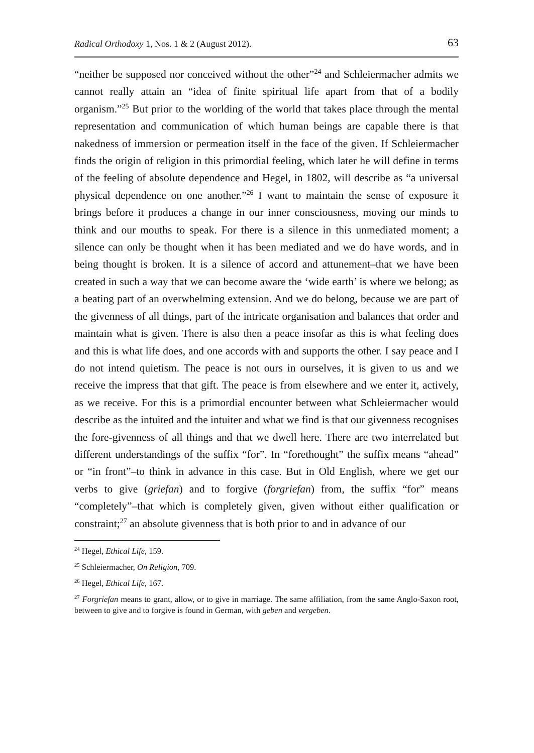Radical Orthodoxy 1, Nos. 1 & 2 (August 2012). 63
“neither be supposed nor conceived without the other”<sup>24</sup> and Schleiermacher admits we cannot really attain an “idea of finite spiritual life apart from that of a bodily organism.”<sup>25</sup> But prior to the worlding of the world that takes place through the mental representation and communication of which human beings are capable there is that nakedness of immersion or permeation itself in the face of the given. If Schleiermacher finds the origin of religion in this primordial feeling, which later he will define in terms of the feeling of absolute dependence and Hegel, in 1802, will describe as “a universal physical dependence on one another.”<sup>26</sup> I want to maintain the sense of exposure it brings before it produces a change in our inner consciousness, moving our minds to think and our mouths to speak. For there is a silence in this unmediated moment; a silence can only be thought when it has been mediated and we do have words, and in being thought is broken. It is a silence of accord and attunement–that we have been created in such a way that we can become aware the ‘wide earth’ is where we belong; as a beating part of an overwhelming extension. And we do belong, because we are part of the givenness of all things, part of the intricate organisation and balances that order and maintain what is given. There is also then a peace insofar as this is what feeling does and this is what life does, and one accords with and supports the other. I say peace and I do not intend quietism. The peace is not ours in ourselves, it is given to us and we receive the impress that that gift. The peace is from elsewhere and we enter it, actively, as we receive. For this is a primordial encounter between what Schleiermacher would describe as the intuited and the intuiter and what we find is that our givenness recognises the fore-givenness of all things and that we dwell here. There are two interrelated but different understandings of the suffix “for”. In “forethought” the suffix means “ahead” or “in front”–to think in advance in this case. But in Old English, where we get our verbs to give (griefan) and to forgive (forgriefan) from, the suffix “for” means “completely”–that which is completely given, given without either qualification or constraint;<sup>27</sup> an absolute givenness that is both prior to and in advance of our
<sup>24</sup> Hegel, Ethical Life, 159.
<sup>25</sup> Schleiermacher, On Religion, 709.
<sup>26</sup> Hegel, Ethical Life, 167.
<sup>27</sup> Forgriefan means to grant, allow, or to give in marriage. The same affiliation, from the same Anglo-Saxon root, between to give and to forgive is found in German, with geben and vergeben.